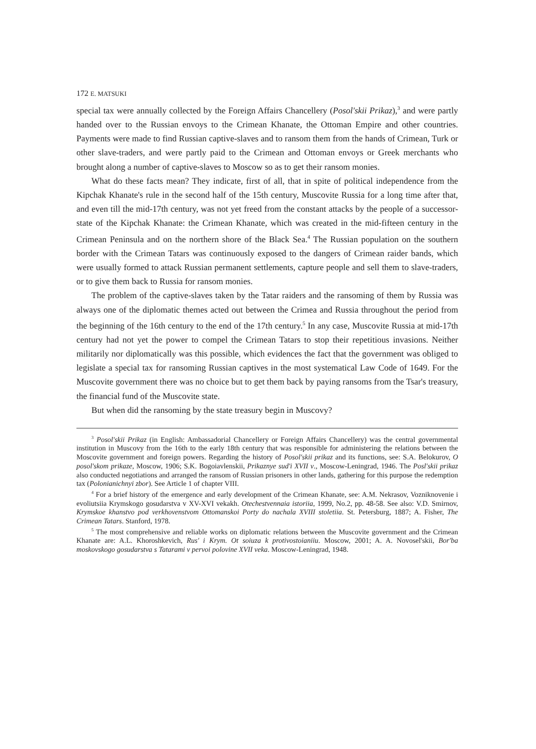172 E. MATSUKI
special tax were annually collected by the Foreign Affairs Chancellery (Posol'skii Prikaz),<sup>3</sup> and were partly handed over to the Russian envoys to the Crimean Khanate, the Ottoman Empire and other countries. Payments were made to find Russian captive-slaves and to ransom them from the hands of Crimean, Turk or other slave-traders, and were partly paid to the Crimean and Ottoman envoys or Greek merchants who brought along a number of captive-slaves to Moscow so as to get their ransom monies.
What do these facts mean? They indicate, first of all, that in spite of political independence from the Kipchak Khanate's rule in the second half of the 15th century, Muscovite Russia for a long time after that, and even till the mid-17th century, was not yet freed from the constant attacks by the people of a successor-state of the Kipchak Khanate: the Crimean Khanate, which was created in the mid-fifteen century in the Crimean Peninsula and on the northern shore of the Black Sea.<sup>4</sup> The Russian population on the southern border with the Crimean Tatars was continuously exposed to the dangers of Crimean raider bands, which were usually formed to attack Russian permanent settlements, capture people and sell them to slave-traders, or to give them back to Russia for ransom monies.
The problem of the captive-slaves taken by the Tatar raiders and the ransoming of them by Russia was always one of the diplomatic themes acted out between the Crimea and Russia throughout the period from the beginning of the 16th century to the end of the 17th century.<sup>5</sup> In any case, Muscovite Russia at mid-17th century had not yet the power to compel the Crimean Tatars to stop their repetitious invasions. Neither militarily nor diplomatically was this possible, which evidences the fact that the government was obliged to legislate a special tax for ransoming Russian captives in the most systematical Law Code of 1649. For the Muscovite government there was no choice but to get them back by paying ransoms from the Tsar's treasury, the financial fund of the Muscovite state.
But when did the ransoming by the state treasury begin in Muscovy?
<sup>3</sup> Posol'skii Prikaz (in English: Ambassadorial Chancellery or Foreign Affairs Chancellery) was the central governmental institution in Muscovy from the 16th to the early 18th century that was responsible for administering the relations between the Moscovite government and foreign powers. Regarding the history of Posol'skii prikaz and its functions, see: S.A. Belokurov, O posol'skom prikaze, Moscow, 1906; S.K. Bogoiavlenskii, Prikaznye sud'i XVII v., Moscow-Leningrad, 1946. The Posl'skii prikaz also conducted negotiations and arranged the ransom of Russian prisoners in other lands, gathering for this purpose the redemption tax (Polonianichnyi zbor). See Article 1 of chapter VIII.
<sup>4</sup> For a brief history of the emergence and early development of the Crimean Khanate, see: A.M. Nekrasov, Vozniknovenie i evoliutsiia Krymskogo gosudarstva v XV-XVI vekakh. Otechestvennaia istoriia, 1999, No.2, pp. 48-58. See also: V.D. Smirnov, Krymskoe khanstvo pod verkhovenstvom Ottomanskoi Porty do nachala XVIII stoletiia. St. Petersburg, 1887; A. Fisher, The Crimean Tatars. Stanford, 1978.
<sup>5</sup> The most comprehensive and reliable works on diplomatic relations between the Muscovite government and the Crimean Khanate are: A.L. Khoroshkevich, Rus' i Krym. Ot soiuza k protivostoianiiu. Moscow, 2001; A. A. Novosel'skii, Bor'ba moskovskogo gosudarstva s Tatarami v pervoi polovine XVII veka. Moscow-Leningrad, 1948.